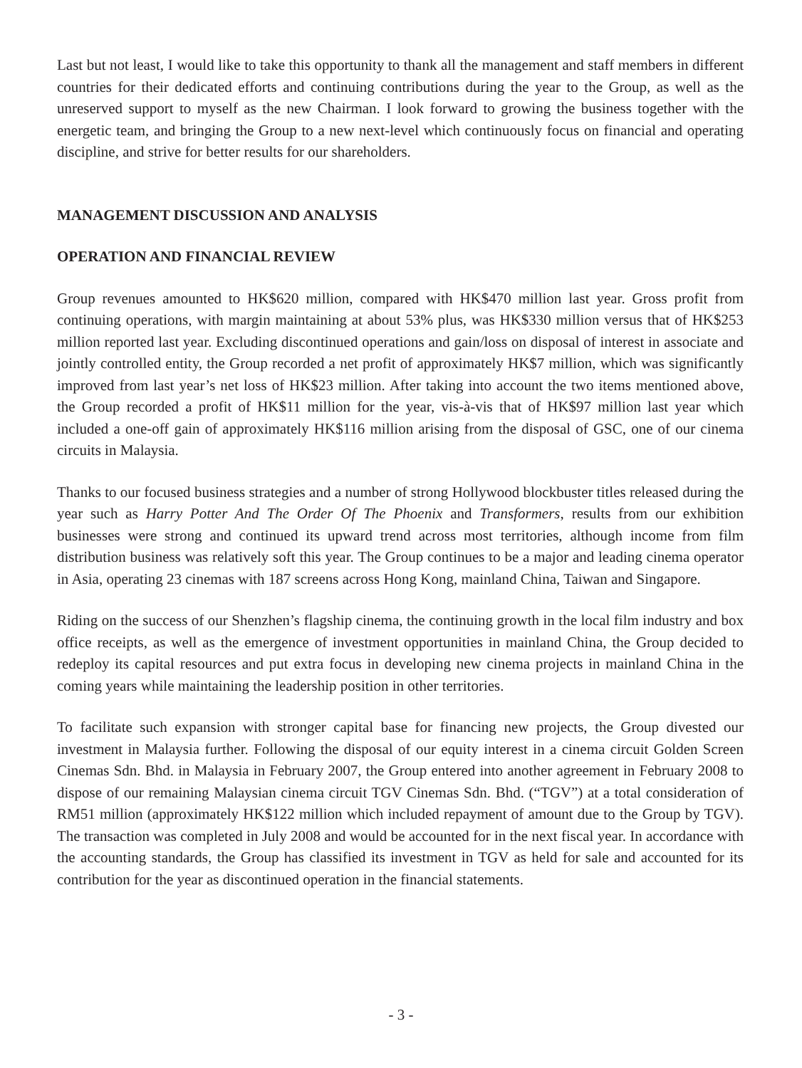Last but not least, I would like to take this opportunity to thank all the management and staff members in different countries for their dedicated efforts and continuing contributions during the year to the Group, as well as the unreserved support to myself as the new Chairman. I look forward to growing the business together with the energetic team, and bringing the Group to a new next-level which continuously focus on financial and operating discipline, and strive for better results for our shareholders.
MANAGEMENT DISCUSSION AND ANALYSIS
OPERATION AND FINANCIAL REVIEW
Group revenues amounted to HK$620 million, compared with HK$470 million last year. Gross profit from continuing operations, with margin maintaining at about 53% plus, was HK$330 million versus that of HK$253 million reported last year. Excluding discontinued operations and gain/loss on disposal of interest in associate and jointly controlled entity, the Group recorded a net profit of approximately HK$7 million, which was significantly improved from last year’s net loss of HK$23 million. After taking into account the two items mentioned above, the Group recorded a profit of HK$11 million for the year, vis-à-vis that of HK$97 million last year which included a one-off gain of approximately HK$116 million arising from the disposal of GSC, one of our cinema circuits in Malaysia.
Thanks to our focused business strategies and a number of strong Hollywood blockbuster titles released during the year such as Harry Potter And The Order Of The Phoenix and Transformers, results from our exhibition businesses were strong and continued its upward trend across most territories, although income from film distribution business was relatively soft this year. The Group continues to be a major and leading cinema operator in Asia, operating 23 cinemas with 187 screens across Hong Kong, mainland China, Taiwan and Singapore.
Riding on the success of our Shenzhen’s flagship cinema, the continuing growth in the local film industry and box office receipts, as well as the emergence of investment opportunities in mainland China, the Group decided to redeploy its capital resources and put extra focus in developing new cinema projects in mainland China in the coming years while maintaining the leadership position in other territories.
To facilitate such expansion with stronger capital base for financing new projects, the Group divested our investment in Malaysia further. Following the disposal of our equity interest in a cinema circuit Golden Screen Cinemas Sdn. Bhd. in Malaysia in February 2007, the Group entered into another agreement in February 2008 to dispose of our remaining Malaysian cinema circuit TGV Cinemas Sdn. Bhd. (“TGV”) at a total consideration of RM51 million (approximately HK$122 million which included repayment of amount due to the Group by TGV). The transaction was completed in July 2008 and would be accounted for in the next fiscal year. In accordance with the accounting standards, the Group has classified its investment in TGV as held for sale and accounted for its contribution for the year as discontinued operation in the financial statements.
- 3 -